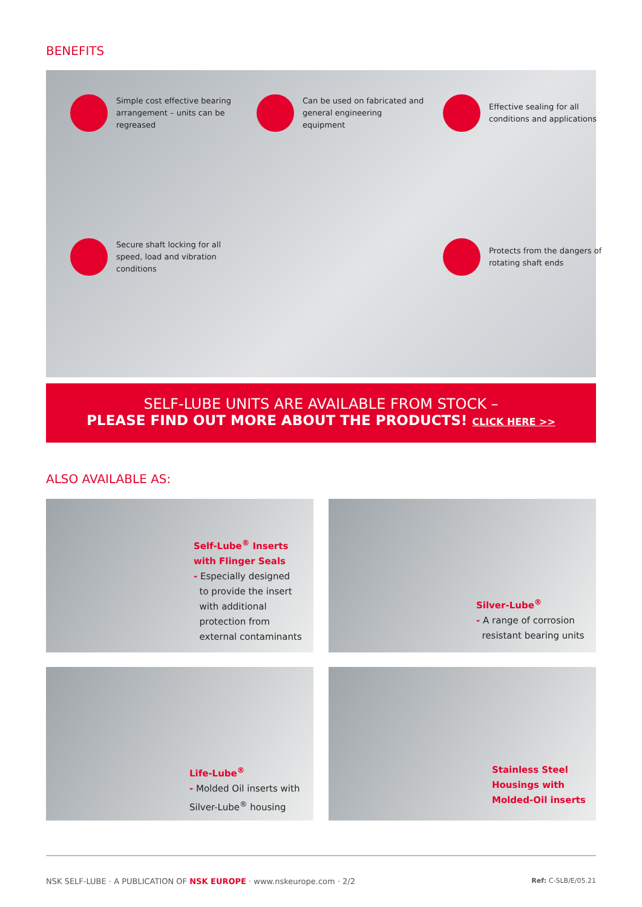BENEFITS
Simple cost effective bearing arrangement – units can be regreased
Can be used on fabricated and general engineering equipment
Effective sealing for all conditions and applications
Secure shaft locking for all speed, load and vibration conditions
Protects from the dangers of rotating shaft ends
SELF-LUBE UNITS ARE AVAILABLE FROM STOCK –
PLEASE FIND OUT MORE ABOUT THE PRODUCTS! CLICK HERE >>
ALSO AVAILABLE AS:
Self-Lube<sup>®</sup> Inserts
with Flinger Seals
- Especially designed
to provide the insert
with additional
protection from
external contaminants
Silver-Lube<sup>®</sup>
- A range of corrosion
resistant bearing units
Life-Lube<sup>®</sup>
- Molded Oil inserts with
Silver-Lube<sup>®</sup> housing
Stainless Steel
Housings with
Molded-Oil inserts
NSK SELF-LUBE · A PUBLICATION OF NSK EUROPE · www.nskeurope.com · 2/2 Ref: C-SLB/E/05.21